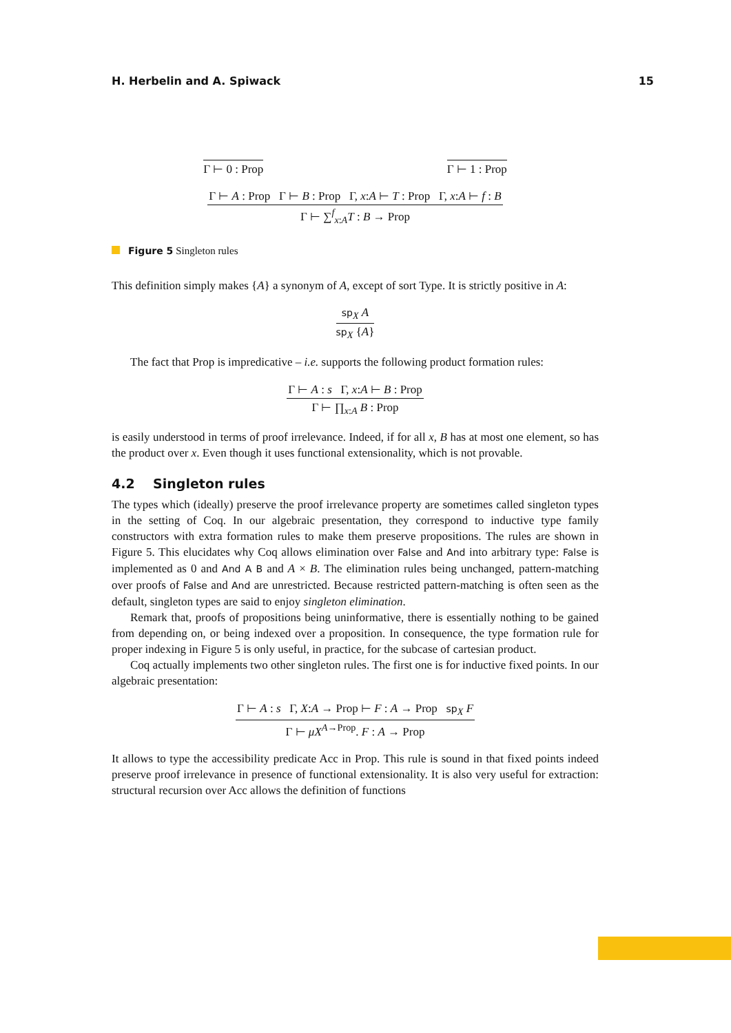H. Herbelin and A. Spiwack 15
Γ ⊢ 0 : Prop Γ ⊢ 1 : Prop
Γ ⊢ A : Prop Γ ⊢ B : Prop Γ, x:A ⊢ T : Prop Γ, x:A ⊢ f : B
Γ ⊢ ∑<sup>f</sup><sub>x:A</sub>T : B → Prop
Figure 5 Singleton rules
This definition simply makes {A} a synonym of A, except of sort Type. It is strictly positive in A:
sp<sub>X</sub> A
sp<sub>X</sub> {A}
The fact that Prop is impredicative – i.e. supports the following product formation rules:
Γ ⊢ A : s Γ, x:A ⊢ B : Prop
Γ ⊢ ∏<sub>x:A</sub> B : Prop
is easily understood in terms of proof irrelevance. Indeed, if for all x, B has at most one element, so has the product over x. Even though it uses functional extensionality, which is not provable.
4.2 Singleton rules
The types which (ideally) preserve the proof irrelevance property are sometimes called singleton types in the setting of Coq. In our algebraic presentation, they correspond to inductive type family constructors with extra formation rules to make them preserve propositions. The rules are shown in Figure 5. This elucidates why Coq allows elimination over False and And into arbitrary type: False is implemented as 0 and And A B and A × B. The elimination rules being unchanged, pattern-matching over proofs of False and And are unrestricted. Because restricted pattern-matching is often seen as the default, singleton types are said to enjoy singleton elimination.
Remark that, proofs of propositions being uninformative, there is essentially nothing to be gained from depending on, or being indexed over a proposition. In consequence, the type formation rule for proper indexing in Figure 5 is only useful, in practice, for the subcase of cartesian product.
Coq actually implements two other singleton rules. The first one is for inductive fixed points. In our algebraic presentation:
Γ ⊢ A : s Γ, X:A → Prop ⊢ F : A → Prop sp<sub>X</sub> F
Γ ⊢ μX<sup>A→Prop</sup>. F : A → Prop
It allows to type the accessibility predicate Acc in Prop. This rule is sound in that fixed points indeed preserve proof irrelevance in presence of functional extensionality. It is also very useful for extraction: structural recursion over Acc allows the definition of functions